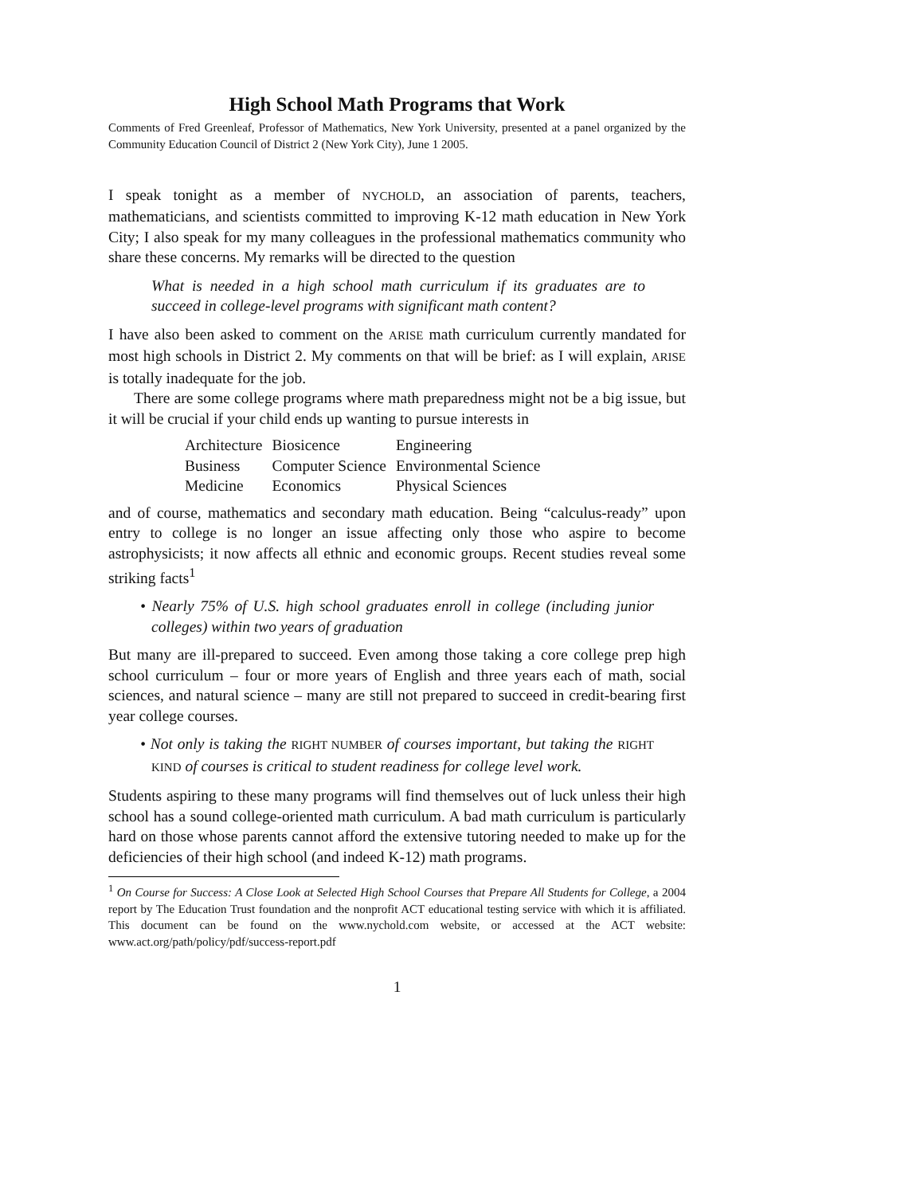High School Math Programs that Work
Comments of Fred Greenleaf, Professor of Mathematics, New York University, presented at a panel organized by the Community Education Council of District 2 (New York City), June 1 2005.
I speak tonight as a member of NYCHOLD, an association of parents, teachers, mathematicians, and scientists committed to improving K-12 math education in New York City; I also speak for my many colleagues in the professional mathematics community who share these concerns. My remarks will be directed to the question
What is needed in a high school math curriculum if its graduates are to succeed in college-level programs with significant math content?
I have also been asked to comment on the ARISE math curriculum currently mandated for most high schools in District 2. My comments on that will be brief: as I will explain, ARISE is totally inadequate for the job.
There are some college programs where math preparedness might not be a big issue, but it will be crucial if your child ends up wanting to pursue interests in
| Architecture | Biosicence | Engineering |
| Business | Computer Science | Environmental Science |
| Medicine | Economics | Physical Sciences |
and of course, mathematics and secondary math education. Being “calculus-ready” upon entry to college is no longer an issue affecting only those who aspire to become astrophysicists; it now affects all ethnic and economic groups. Recent studies reveal some striking facts<sup>1</sup>
• Nearly 75% of U.S. high school graduates enroll in college (including junior colleges) within two years of graduation
But many are ill-prepared to succeed. Even among those taking a core college prep high school curriculum – four or more years of English and three years each of math, social sciences, and natural science – many are still not prepared to succeed in credit-bearing first year college courses.
• Not only is taking the RIGHT NUMBER of courses important, but taking the RIGHT KIND of courses is critical to student readiness for college level work.
Students aspiring to these many programs will find themselves out of luck unless their high school has a sound college-oriented math curriculum. A bad math curriculum is particularly hard on those whose parents cannot afford the extensive tutoring needed to make up for the deficiencies of their high school (and indeed K-12) math programs.
<sup>1</sup> On Course for Success: A Close Look at Selected High School Courses that Prepare All Students for College, a 2004 report by The Education Trust foundation and the nonprofit ACT educational testing service with which it is affiliated. This document can be found on the www.nychold.com website, or accessed at the ACT website: www.act.org/path/policy/pdf/success-report.pdf
1